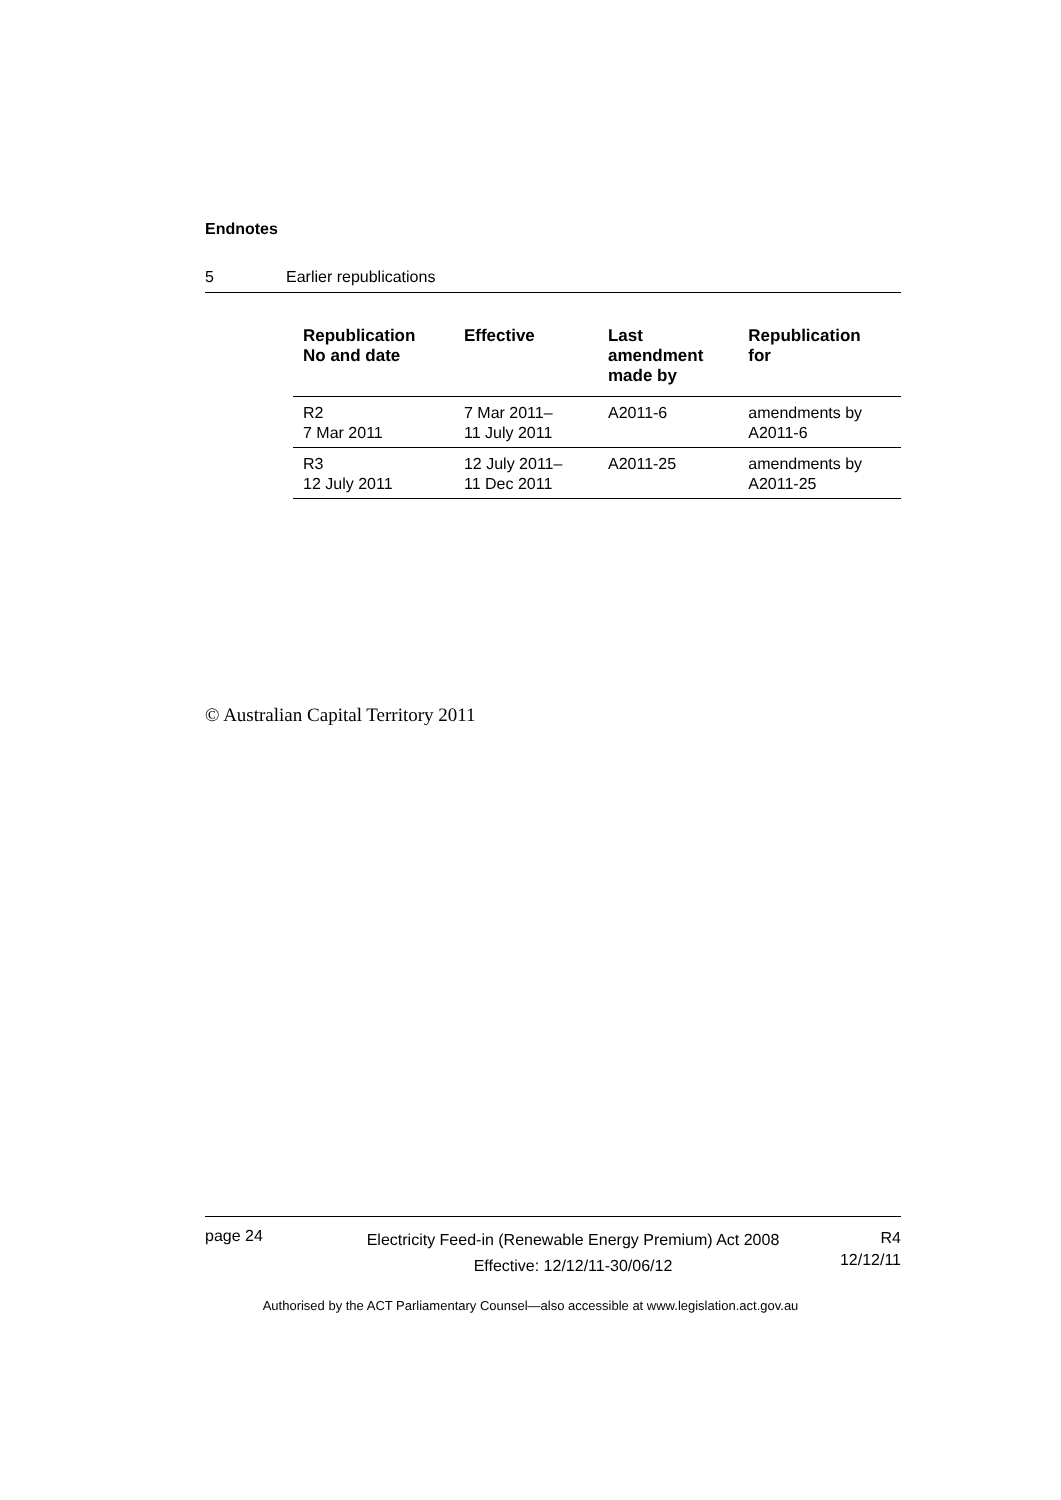Endnotes
5 Earlier republications
| Republication No and date | Effective | Last amendment made by | Republication for |
| --- | --- | --- | --- |
| R2 7 Mar 2011 | 7 Mar 2011– 11 July 2011 | A2011-6 | amendments by A2011-6 |
| R3 12 July 2011 | 12 July 2011– 11 Dec 2011 | A2011-25 | amendments by A2011-25 |
© Australian Capital Territory 2011
page 24
Electricity Feed-in (Renewable Energy Premium) Act 2008
Effective: 12/12/11-30/06/12
R4
12/12/11
Authorised by the ACT Parliamentary Counsel—also accessible at www.legislation.act.gov.au